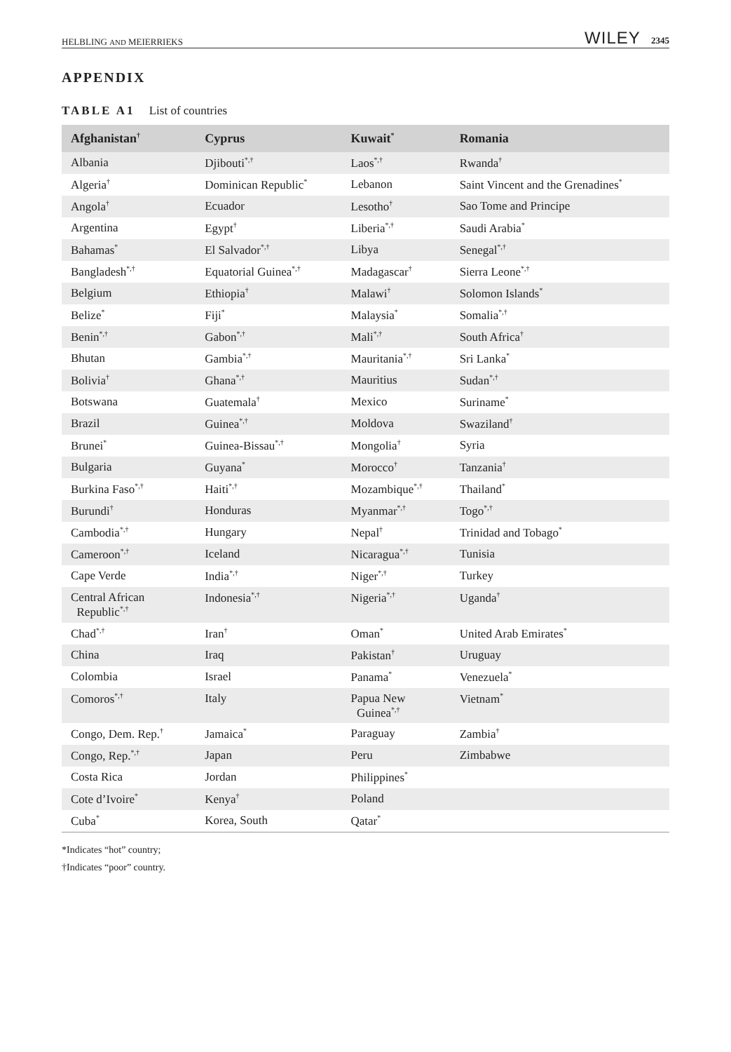HELBLING AND MEIERRIEKS WILEY 2345
APPENDIX
TABLE A1 List of countries
| Afghanistan<sup>†</sup> | Cyprus | Kuwait<sup>*</sup> | Romania |
| --- | --- | --- | --- |
| Albania | Djibouti<sup>*,†</sup> | Laos<sup>*,†</sup> | Rwanda<sup>†</sup> |
| Algeria<sup>†</sup> | Dominican Republic<sup>*</sup> | Lebanon | Saint Vincent and the Grenadines<sup>*</sup> |
| Angola<sup>†</sup> | Ecuador | Lesotho<sup>†</sup> | Sao Tome and Principe |
| Argentina | Egypt<sup>†</sup> | Liberia<sup>*,†</sup> | Saudi Arabia<sup>*</sup> |
| Bahamas<sup>*</sup> | El Salvador<sup>*,†</sup> | Libya | Senegal<sup>*,†</sup> |
| Bangladesh<sup>*,†</sup> | Equatorial Guinea<sup>*,†</sup> | Madagascar<sup>†</sup> | Sierra Leone<sup>*,†</sup> |
| Belgium | Ethiopia<sup>†</sup> | Malawi<sup>†</sup> | Solomon Islands<sup>*</sup> |
| Belize<sup>*</sup> | Fiji<sup>*</sup> | Malaysia<sup>*</sup> | Somalia<sup>*,†</sup> |
| Benin<sup>*,†</sup> | Gabon<sup>*,†</sup> | Mali<sup>*,†</sup> | South Africa<sup>†</sup> |
| Bhutan | Gambia<sup>*,†</sup> | Mauritania<sup>*,†</sup> | Sri Lanka<sup>*</sup> |
| Bolivia<sup>†</sup> | Ghana<sup>*,†</sup> | Mauritius | Sudan<sup>*,†</sup> |
| Botswana | Guatemala<sup>†</sup> | Mexico | Suriname<sup>*</sup> |
| Brazil | Guinea<sup>*,†</sup> | Moldova | Swaziland<sup>†</sup> |
| Brunei<sup>*</sup> | Guinea-Bissau<sup>*,†</sup> | Mongolia<sup>†</sup> | Syria |
| Bulgaria | Guyana<sup>*</sup> | Morocco<sup>†</sup> | Tanzania<sup>†</sup> |
| Burkina Faso<sup>*,†</sup> | Haiti<sup>*,†</sup> | Mozambique<sup>*,†</sup> | Thailand<sup>*</sup> |
| Burundi<sup>†</sup> | Honduras | Myanmar<sup>*,†</sup> | Togo<sup>*,†</sup> |
| Cambodia<sup>*,†</sup> | Hungary | Nepal<sup>†</sup> | Trinidad and Tobago<sup>*</sup> |
| Cameroon<sup>*,†</sup> | Iceland | Nicaragua<sup>*,†</sup> | Tunisia |
| Cape Verde | India<sup>*,†</sup> | Niger<sup>*,†</sup> | Turkey |
| Central African Republic<sup>*,†</sup> | Indonesia<sup>*,†</sup> | Nigeria<sup>*,†</sup> | Uganda<sup>†</sup> |
| Chad<sup>*,†</sup> | Iran<sup>†</sup> | Oman<sup>*</sup> | United Arab Emirates<sup>*</sup> |
| China | Iraq | Pakistan<sup>†</sup> | Uruguay |
| Colombia | Israel | Panama<sup>*</sup> | Venezuela<sup>*</sup> |
| Comoros<sup>*,†</sup> | Italy | Papua New Guinea<sup>*,†</sup> | Vietnam<sup>*</sup> |
| Congo, Dem. Rep.<sup>†</sup> | Jamaica<sup>*</sup> | Paraguay | Zambia<sup>†</sup> |
| Congo, Rep.<sup>*,†</sup> | Japan | Peru | Zimbabwe |
| Costa Rica | Jordan | Philippines<sup>*</sup> | |
| Cote d’Ivoire<sup>*</sup> | Kenya<sup>†</sup> | Poland | |
| Cuba<sup>*</sup> | Korea, South | Qatar<sup>*</sup> | |
*Indicates “hot” country;
†Indicates “poor” country.